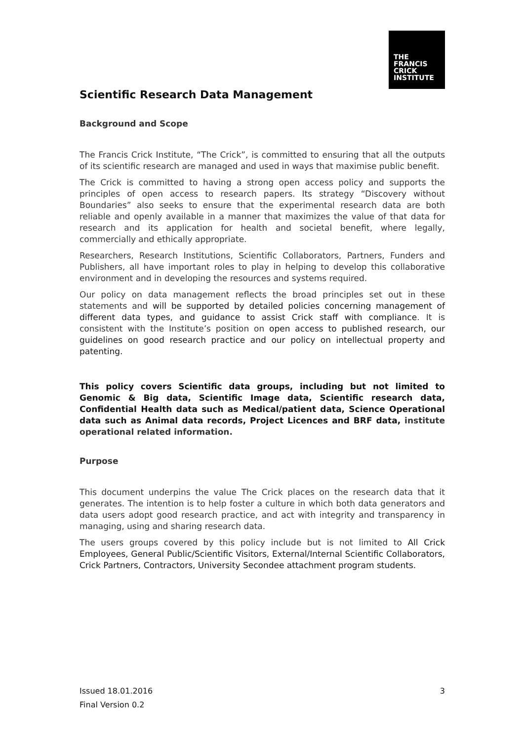THE
FRANCIS
CRICK
INSTITUTE
Scientific Research Data Management
Background and Scope
The Francis Crick Institute, “The Crick”, is committed to ensuring that all the outputs of its scientific research are managed and used in ways that maximise public benefit.
The Crick is committed to having a strong open access policy and supports the principles of open access to research papers. Its strategy “Discovery without Boundaries” also seeks to ensure that the experimental research data are both reliable and openly available in a manner that maximizes the value of that data for research and its application for health and societal benefit, where legally, commercially and ethically appropriate.
Researchers, Research Institutions, Scientific Collaborators, Partners, Funders and Publishers, all have important roles to play in helping to develop this collaborative environment and in developing the resources and systems required.
Our policy on data management reflects the broad principles set out in these statements and will be supported by detailed policies concerning management of different data types, and guidance to assist Crick staff with compliance. It is consistent with the Institute’s position on open access to published research, our guidelines on good research practice and our policy on intellectual property and patenting.
This policy covers Scientific data groups, including but not limited to Genomic & Big data, Scientific Image data, Scientific research data, Confidential Health data such as Medical/patient data, Science Operational data such as Animal data records, Project Licences and BRF data, institute operational related information.
Purpose
This document underpins the value The Crick places on the research data that it generates. The intention is to help foster a culture in which both data generators and data users adopt good research practice, and act with integrity and transparency in managing, using and sharing research data.
The users groups covered by this policy include but is not limited to All Crick Employees, General Public/Scientific Visitors, External/Internal Scientific Collaborators, Crick Partners, Contractors, University Secondee attachment program students.
Issued 18.01.2016 3
Final Version 0.2